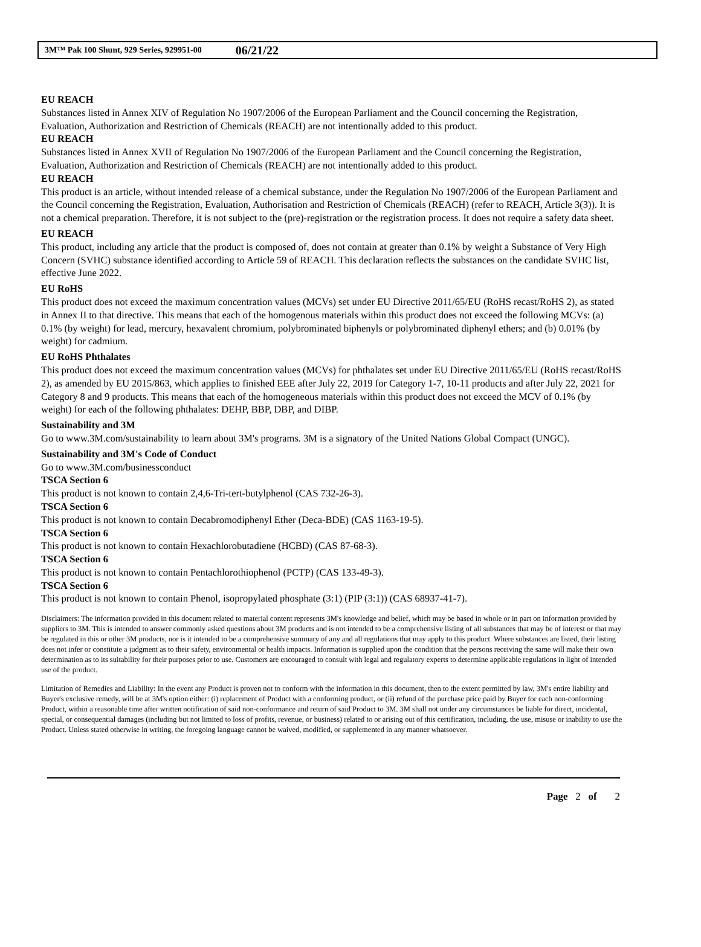3M™ Pak 100 Shunt, 929 Series, 929951-00 06/21/22
EU REACH
Substances listed in Annex XIV of Regulation No 1907/2006 of the European Parliament and the Council concerning the Registration, Evaluation, Authorization and Restriction of Chemicals (REACH) are not intentionally added to this product.
EU REACH
Substances listed in Annex XVII of Regulation No 1907/2006 of the European Parliament and the Council concerning the Registration, Evaluation, Authorization and Restriction of Chemicals (REACH) are not intentionally added to this product.
EU REACH
This product is an article, without intended release of a chemical substance, under the Regulation No 1907/2006 of the European Parliament and the Council concerning the Registration, Evaluation, Authorisation and Restriction of Chemicals (REACH) (refer to REACH, Article 3(3)). It is not a chemical preparation. Therefore, it is not subject to the (pre)-registration or the registration process. It does not require a safety data sheet.
EU REACH
This product, including any article that the product is composed of, does not contain at greater than 0.1% by weight a Substance of Very High Concern (SVHC) substance identified according to Article 59 of REACH. This declaration reflects the substances on the candidate SVHC list, effective June 2022.
EU RoHS
This product does not exceed the maximum concentration values (MCVs) set under EU Directive 2011/65/EU (RoHS recast/RoHS 2), as stated in Annex II to that directive. This means that each of the homogenous materials within this product does not exceed the following MCVs: (a) 0.1% (by weight) for lead, mercury, hexavalent chromium, polybrominated biphenyls or polybrominated diphenyl ethers; and (b) 0.01% (by weight) for cadmium.
EU RoHS Phthalates
This product does not exceed the maximum concentration values (MCVs) for phthalates set under EU Directive 2011/65/EU (RoHS recast/RoHS 2), as amended by EU 2015/863, which applies to finished EEE after July 22, 2019 for Category 1-7, 10-11 products and after July 22, 2021 for Category 8 and 9 products. This means that each of the homogeneous materials within this product does not exceed the MCV of 0.1% (by weight) for each of the following phthalates: DEHP, BBP, DBP, and DIBP.
Sustainability and 3M
Go to www.3M.com/sustainability to learn about 3M's programs. 3M is a signatory of the United Nations Global Compact (UNGC).
Sustainability and 3M's Code of Conduct
Go to www.3M.com/businessconduct
TSCA Section 6
This product is not known to contain 2,4,6-Tri-tert-butylphenol (CAS 732-26-3).
TSCA Section 6
This product is not known to contain Decabromodiphenyl Ether (Deca-BDE) (CAS 1163-19-5).
TSCA Section 6
This product is not known to contain Hexachlorobutadiene (HCBD) (CAS 87-68-3).
TSCA Section 6
This product is not known to contain Pentachlorothiophenol (PCTP) (CAS 133-49-3).
TSCA Section 6
This product is not known to contain Phenol, isopropylated phosphate (3:1) (PIP (3:1)) (CAS 68937-41-7).
Disclaimers: The information provided in this document related to material content represents 3M's knowledge and belief, which may be based in whole or in part on information provided by suppliers to 3M. This is intended to answer commonly asked questions about 3M products and is not intended to be a comprehensive listing of all substances that may be of interest or that may be regulated in this or other 3M products, nor is it intended to be a comprehensive summary of any and all regulations that may apply to this product. Where substances are listed, their listing does not infer or constitute a judgment as to their safety, environmental or health impacts. Information is supplied upon the condition that the persons receiving the same will make their own determination as to its suitability for their purposes prior to use. Customers are encouraged to consult with legal and regulatory experts to determine applicable regulations in light of intended use of the product.
Limitation of Remedies and Liability: In the event any Product is proven not to conform with the information in this document, then to the extent permitted by law, 3M's entire liability and Buyer's exclusive remedy, will be at 3M's option either: (i) replacement of Product with a conforming product, or (ii) refund of the purchase price paid by Buyer for each non-conforming Product, within a reasonable time after written notification of said non-conformance and return of said Product to 3M. 3M shall not under any circumstances be liable for direct, incidental, special, or consequential damages (including but not limited to loss of profits, revenue, or business) related to or arising out of this certification, including, the use, misuse or inability to use the Product. Unless stated otherwise in writing, the foregoing language cannot be waived, modified, or supplemented in any manner whatsoever.
Page 2 of 2